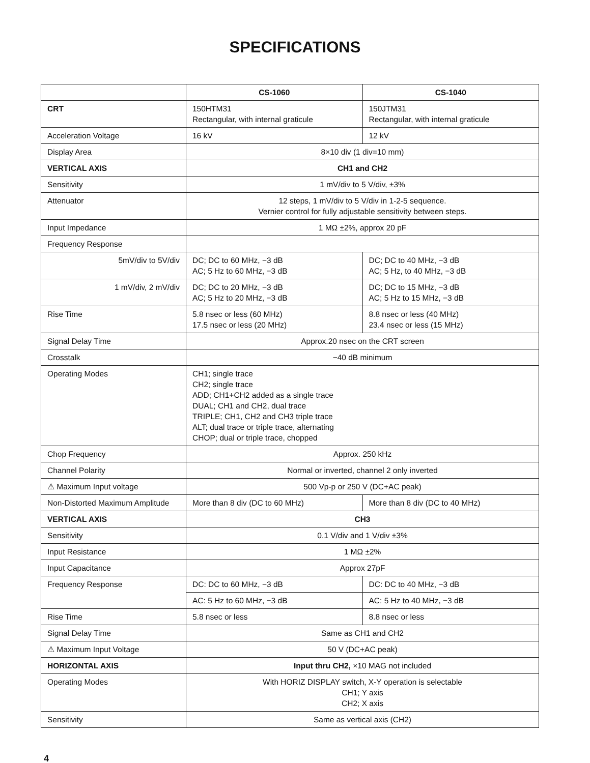SPECIFICATIONS
| | CS-1060 | CS-1040 |
| CRT | 150HTM31 Rectangular, with internal graticule | 150JTM31 Rectangular, with internal graticule |
| Acceleration Voltage | 16 kV | 12 kV |
| Display Area | 8×10 div (1 div=10 mm) | |
| VERTICAL AXIS | CH1 and CH2 | |
| Sensitivity | 1 mV/div to 5 V/div, ±3% | |
| Attenuator | 12 steps, 1 mV/div to 5 V/div in 1-2-5 sequence. Vernier control for fully adjustable sensitivity between steps. | |
| Input Impedance | 1 MΩ ±2%, approx 20 pF | |
| Frequency Response | | |
| 5mV/div to 5V/div | DC; DC to 60 MHz, −3 dB AC; 5 Hz to 60 MHz, −3 dB | DC; DC to 40 MHz, −3 dB AC; 5 Hz, to 40 MHz, −3 dB |
| 1 mV/div, 2 mV/div | DC; DC to 20 MHz, −3 dB AC; 5 Hz to 20 MHz, −3 dB | DC; DC to 15 MHz, −3 dB AC; 5 Hz to 15 MHz, −3 dB |
| Rise Time | 5.8 nsec or less (60 MHz) 17.5 nsec or less (20 MHz) | 8.8 nsec or less (40 MHz) 23.4 nsec or less (15 MHz) |
| Signal Delay Time | Approx.20 nsec on the CRT screen | |
| Crosstalk | −40 dB minimum | |
| Operating Modes | CH1; single trace CH2; single trace ADD; CH1+CH2 added as a single trace DUAL; CH1 and CH2, dual trace TRIPLE; CH1, CH2 and CH3 triple trace ALT; dual trace or triple trace, alternating CHOP; dual or triple trace, chopped | |
| Chop Frequency | Approx. 250 kHz | |
| Channel Polarity | Normal or inverted, channel 2 only inverted | |
| ⚠ Maximum Input voltage | 500 Vp-p or 250 V (DC+AC peak) | |
| Non-Distorted Maximum Amplitude | More than 8 div (DC to 60 MHz) | More than 8 div (DC to 40 MHz) |
| VERTICAL AXIS | CH3 | |
| Sensitivity | 0.1 V/div and 1 V/div ±3% | |
| Input Resistance | 1 MΩ ±2% | |
| Input Capacitance | Approx 27pF | |
| Frequency Response | DC: DC to 60 MHz, −3 dB | DC: DC to 40 MHz, −3 dB |
| | AC: 5 Hz to 60 MHz, −3 dB | AC: 5 Hz to 40 MHz, −3 dB |
| Rise Time | 5.8 nsec or less | 8.8 nsec or less |
| Signal Delay Time | Same as CH1 and CH2 | |
| ⚠ Maximum Input Voltage | 50 V (DC+AC peak) | |
| HORIZONTAL AXIS | Input thru CH2, ×10 MAG not included | |
| Operating Modes | With HORIZ DISPLAY switch, X-Y operation is selectable CH1; Y axis CH2; X axis | |
| Sensitivity | Same as vertical axis (CH2) | |
4